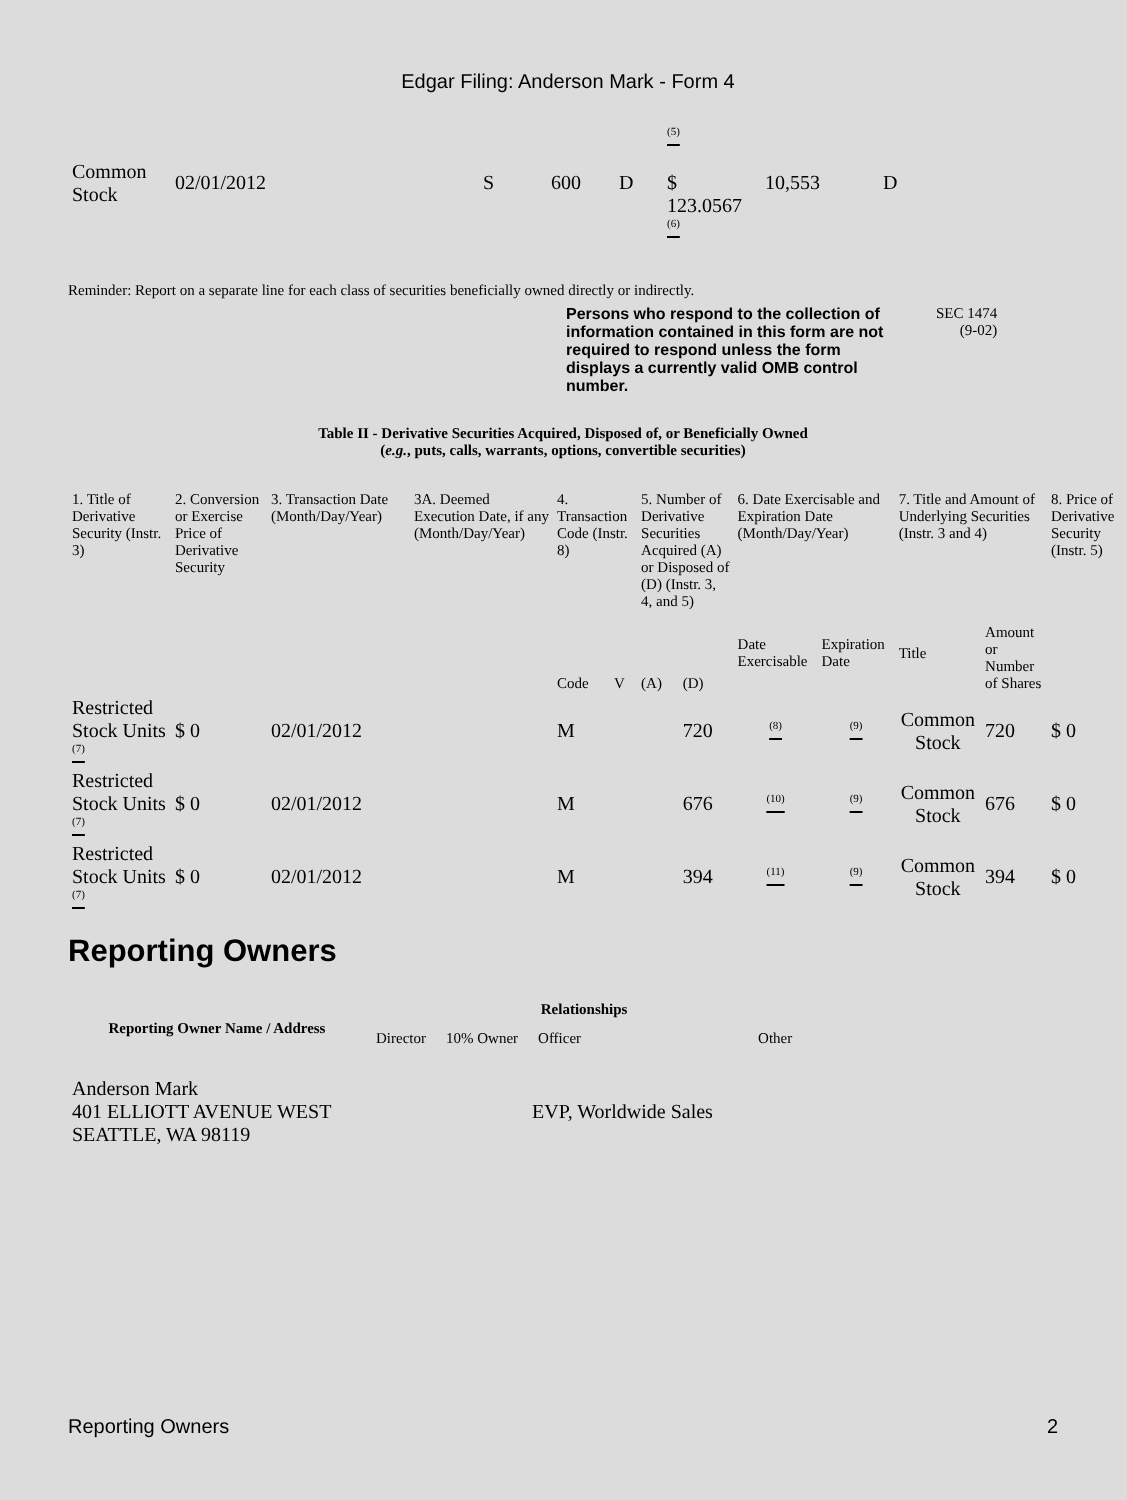Edgar Filing: Anderson Mark - Form 4
| Common Stock | 02/01/2012 | S | 600 | D | <sup>(5)</sup> $ 123.0567 <sup>(6)</sup> | 10,553 | D |
Reminder: Report on a separate line for each class of securities beneficially owned directly or indirectly.
Persons who respond to the collection of information contained in this form are not required to respond unless the form displays a currently valid OMB control number.
SEC 1474
(9-02)
Table II - Derivative Securities Acquired, Disposed of, or Beneficially Owned
(e.g., puts, calls, warrants, options, convertible securities)
| 1. Title of Derivative Security (Instr. 3) | 2. Conversion or Exercise Price of Derivative Security | 3. Transaction Date (Month/Day/Year) | 3A. Deemed Execution Date, if any (Month/Day/Year) | 4. Transaction Code (Instr. 8) | | 5. Number of Derivative Securities Acquired (A) or Disposed of (D) (Instr. 3, 4, and 5) | | 6. Date Exercisable and Expiration Date (Month/Day/Year) | | 7. Title and Amount of Underlying Securities (Instr. 3 and 4) | | 8. Price of Derivative Security (Instr. 5) |
| | | | | Code | V | (A) | (D) | Date Exercisable | Expiration Date | Title | Amount or Number of Shares | |
| Restricted Stock Units <sup>(7)</sup> | $ 0 | 02/01/2012 | | M | | | 720 | <sup>(8)</sup> | <sup>(9)</sup> | Common Stock | 720 | $ 0 |
| Restricted Stock Units <sup>(7)</sup> | $ 0 | 02/01/2012 | | M | | | 676 | <sup>(10)</sup> | <sup>(9)</sup> | Common Stock | 676 | $ 0 |
| Restricted Stock Units <sup>(7)</sup> | $ 0 | 02/01/2012 | | M | | | 394 | <sup>(11)</sup> | <sup>(9)</sup> | Common Stock | 394 | $ 0 |
Reporting Owners
| Reporting Owner Name / Address | Relationships | | | |
| --- | --- | --- | --- | --- |
| | Director | 10% Owner | Officer | Other |
| Anderson Mark 401 ELLIOTT AVENUE WEST SEATTLE, WA 98119 | | | EVP, Worldwide Sales | |
Reporting Owners 2